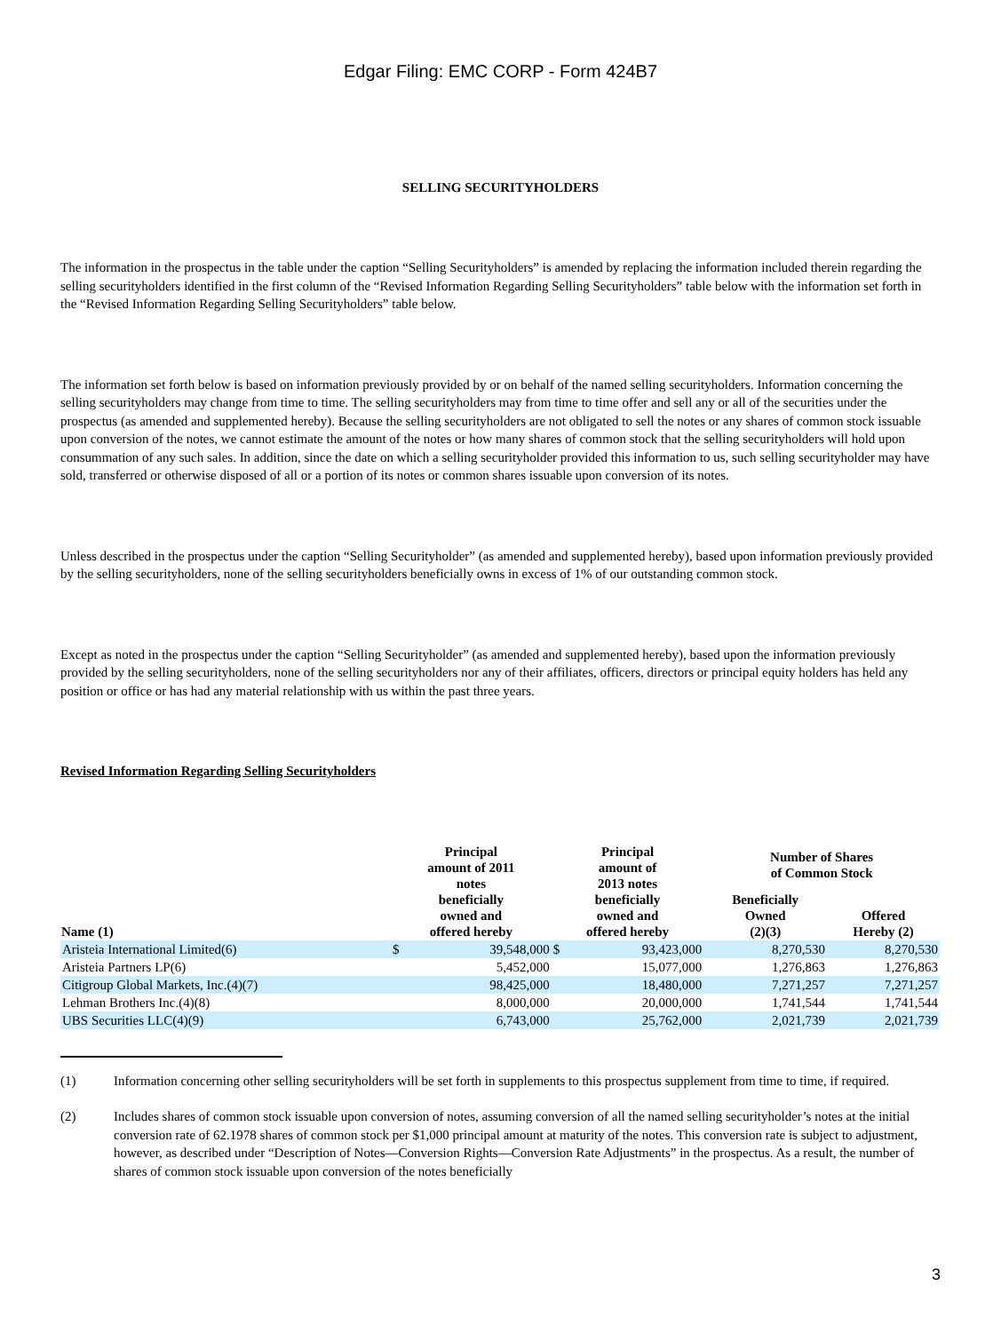Edgar Filing: EMC CORP - Form 424B7
SELLING SECURITYHOLDERS
The information in the prospectus in the table under the caption “Selling Securityholders” is amended by replacing the information included therein regarding the selling securityholders identified in the first column of the “Revised Information Regarding Selling Securityholders” table below with the information set forth in the “Revised Information Regarding Selling Securityholders” table below.
The information set forth below is based on information previously provided by or on behalf of the named selling securityholders. Information concerning the selling securityholders may change from time to time. The selling securityholders may from time to time offer and sell any or all of the securities under the prospectus (as amended and supplemented hereby). Because the selling securityholders are not obligated to sell the notes or any shares of common stock issuable upon conversion of the notes, we cannot estimate the amount of the notes or how many shares of common stock that the selling securityholders will hold upon consummation of any such sales. In addition, since the date on which a selling securityholder provided this information to us, such selling securityholder may have sold, transferred or otherwise disposed of all or a portion of its notes or common shares issuable upon conversion of its notes.
Unless described in the prospectus under the caption “Selling Securityholder” (as amended and supplemented hereby), based upon information previously provided by the selling securityholders, none of the selling securityholders beneficially owns in excess of 1% of our outstanding common stock.
Except as noted in the prospectus under the caption “Selling Securityholder” (as amended and supplemented hereby), based upon the information previously provided by the selling securityholders, none of the selling securityholders nor any of their affiliates, officers, directors or principal equity holders has held any position or office or has had any material relationship with us within the past three years.
Revised Information Regarding Selling Securityholders
| Name (1) | Principal amount of 2011 notes beneficially owned and offered hereby | | Principal amount of 2013 notes beneficially owned and offered hereby | | Number of Shares of Common Stock | |
| --- | --- | --- | --- | --- | --- | --- |
| | | | | | Beneficially Owned (2)(3) | Offered Hereby (2) |
| Aristeia International Limited(6) | $ | 39,548,000 | $ | 93,423,000 | 8,270,530 | 8,270,530 |
| Aristeia Partners LP(6) | | 5,452,000 | | 15,077,000 | 1,276,863 | 1,276,863 |
| Citigroup Global Markets, Inc.(4)(7) | | 98,425,000 | | 18,480,000 | 7,271,257 | 7,271,257 |
| Lehman Brothers Inc.(4)(8) | | 8,000,000 | | 20,000,000 | 1,741,544 | 1,741,544 |
| UBS Securities LLC(4)(9) | | 6,743,000 | | 25,762,000 | 2,021,739 | 2,021,739 |
(1) Information concerning other selling securityholders will be set forth in supplements to this prospectus supplement from time to time, if required.
(2) Includes shares of common stock issuable upon conversion of notes, assuming conversion of all the named selling securityholder’s notes at the initial conversion rate of 62.1978 shares of common stock per $1,000 principal amount at maturity of the notes. This conversion rate is subject to adjustment, however, as described under “Description of Notes—Conversion Rights—Conversion Rate Adjustments” in the prospectus. As a result, the number of shares of common stock issuable upon conversion of the notes beneficially
3